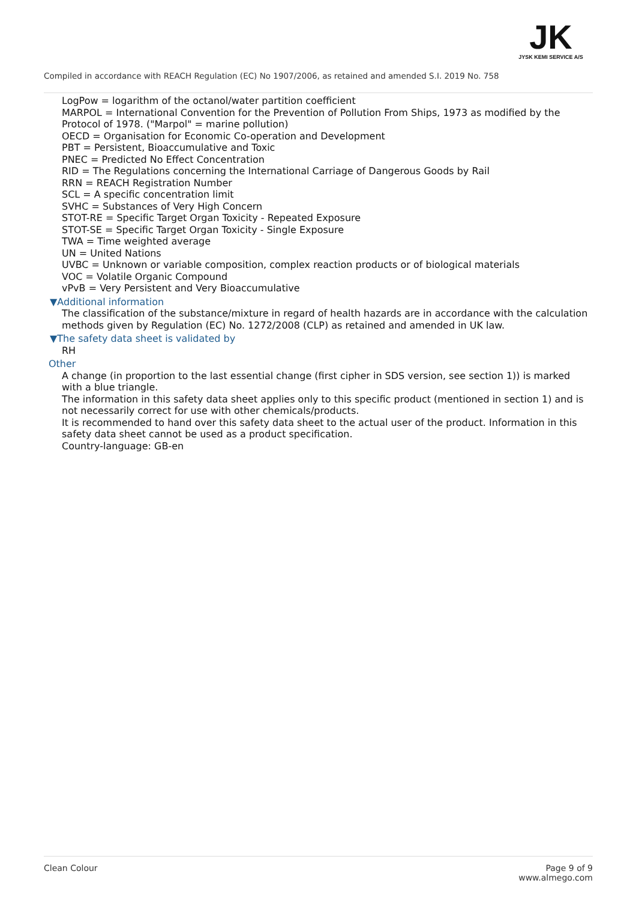JK
JYSK KEMI SERVICE A/S
Compiled in accordance with REACH Regulation (EC) No 1907/2006, as retained and amended S.I. 2019 No. 758
LogPow = logarithm of the octanol/water partition coefficient
MARPOL = International Convention for the Prevention of Pollution From Ships, 1973 as modified by the Protocol of 1978. ("Marpol" = marine pollution)
OECD = Organisation for Economic Co-operation and Development
PBT = Persistent, Bioaccumulative and Toxic
PNEC = Predicted No Effect Concentration
RID = The Regulations concerning the International Carriage of Dangerous Goods by Rail
RRN = REACH Registration Number
SCL = A specific concentration limit
SVHC = Substances of Very High Concern
STOT-RE = Specific Target Organ Toxicity - Repeated Exposure
STOT-SE = Specific Target Organ Toxicity - Single Exposure
TWA = Time weighted average
UN = United Nations
UVBC = Unknown or variable composition, complex reaction products or of biological materials
VOC = Volatile Organic Compound
vPvB = Very Persistent and Very Bioaccumulative
▼Additional information
The classification of the substance/mixture in regard of health hazards are in accordance with the calculation methods given by Regulation (EC) No. 1272/2008 (CLP) as retained and amended in UK law.
▼The safety data sheet is validated by
RH
Other
A change (in proportion to the last essential change (first cipher in SDS version, see section 1)) is marked with a blue triangle.
The information in this safety data sheet applies only to this specific product (mentioned in section 1) and is not necessarily correct for use with other chemicals/products.
It is recommended to hand over this safety data sheet to the actual user of the product. Information in this safety data sheet cannot be used as a product specification.
Country-language: GB-en
Clean Colour Page 9 of 9
www.almego.com